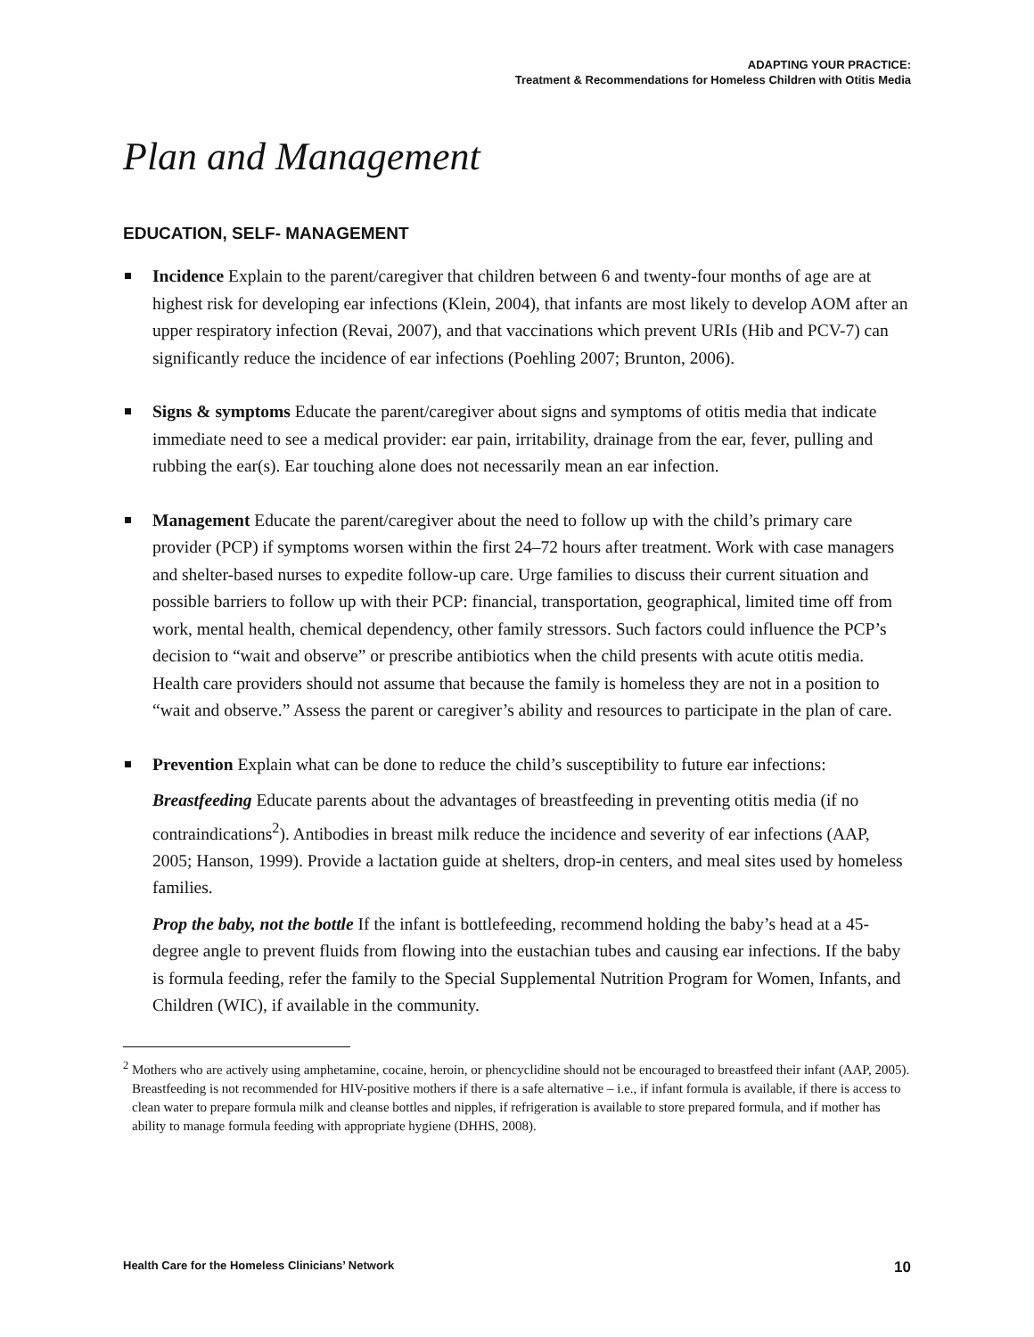ADAPTING YOUR PRACTICE:
Treatment & Recommendations for Homeless Children with Otitis Media
Plan and Management
EDUCATION, SELF- MANAGEMENT
Incidence Explain to the parent/caregiver that children between 6 and twenty-four months of age are at highest risk for developing ear infections (Klein, 2004), that infants are most likely to develop AOM after an upper respiratory infection (Revai, 2007), and that vaccinations which prevent URIs (Hib and PCV-7) can significantly reduce the incidence of ear infections (Poehling 2007; Brunton, 2006).
Signs & symptoms Educate the parent/caregiver about signs and symptoms of otitis media that indicate immediate need to see a medical provider: ear pain, irritability, drainage from the ear, fever, pulling and rubbing the ear(s). Ear touching alone does not necessarily mean an ear infection.
Management Educate the parent/caregiver about the need to follow up with the child’s primary care provider (PCP) if symptoms worsen within the first 24–72 hours after treatment. Work with case managers and shelter-based nurses to expedite follow-up care. Urge families to discuss their current situation and possible barriers to follow up with their PCP: financial, transportation, geographical, limited time off from work, mental health, chemical dependency, other family stressors. Such factors could influence the PCP’s decision to “wait and observe” or prescribe antibiotics when the child presents with acute otitis media. Health care providers should not assume that because the family is homeless they are not in a position to “wait and observe.” Assess the parent or caregiver’s ability and resources to participate in the plan of care.
Prevention Explain what can be done to reduce the child’s susceptibility to future ear infections:
Breastfeeding Educate parents about the advantages of breastfeeding in preventing otitis media (if no contraindications<sup>2</sup>). Antibodies in breast milk reduce the incidence and severity of ear infections (AAP, 2005; Hanson, 1999). Provide a lactation guide at shelters, drop-in centers, and meal sites used by homeless families.
Prop the baby, not the bottle If the infant is bottlefeeding, recommend holding the baby’s head at a 45-degree angle to prevent fluids from flowing into the eustachian tubes and causing ear infections. If the baby is formula feeding, refer the family to the Special Supplemental Nutrition Program for Women, Infants, and Children (WIC), if available in the community.
<sup>2</sup> Mothers who are actively using amphetamine, cocaine, heroin, or phencyclidine should not be encouraged to breastfeed their infant (AAP, 2005). Breastfeeding is not recommended for HIV-positive mothers if there is a safe alternative – i.e., if infant formula is available, if there is access to clean water to prepare formula milk and cleanse bottles and nipples, if refrigeration is available to store prepared formula, and if mother has ability to manage formula feeding with appropriate hygiene (DHHS, 2008).
Health Care for the Homeless Clinicians’ Network 10